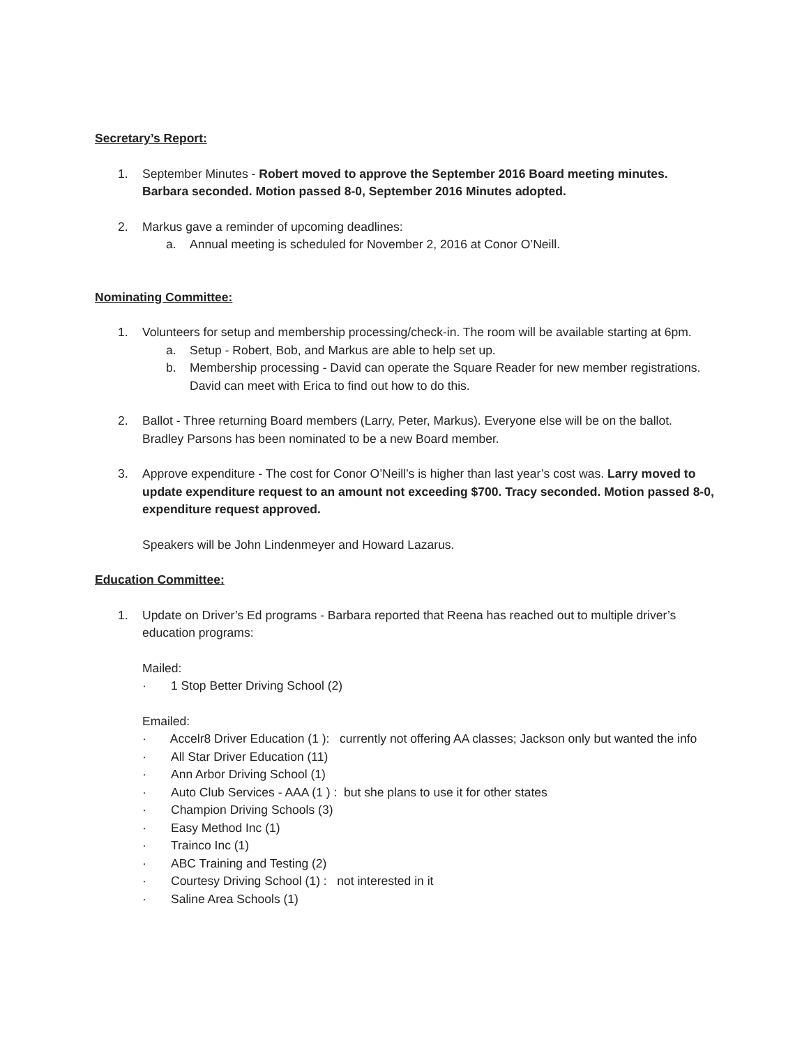Secretary’s Report:
1. September Minutes - Robert moved to approve the September 2016 Board meeting minutes. Barbara seconded. Motion passed 8-0, September 2016 Minutes adopted.
2. Markus gave a reminder of upcoming deadlines:
a. Annual meeting is scheduled for November 2, 2016 at Conor O’Neill.
Nominating Committee:
1. Volunteers for setup and membership processing/check-in. The room will be available starting at 6pm.
a. Setup - Robert, Bob, and Markus are able to help set up.
b. Membership processing - David can operate the Square Reader for new member registrations. David can meet with Erica to find out how to do this.
2. Ballot - Three returning Board members (Larry, Peter, Markus). Everyone else will be on the ballot. Bradley Parsons has been nominated to be a new Board member.
3. Approve expenditure - The cost for Conor O’Neill’s is higher than last year’s cost was. Larry moved to update expenditure request to an amount not exceeding $700. Tracy seconded. Motion passed 8-0, expenditure request approved.
Speakers will be John Lindenmeyer and Howard Lazarus.
Education Committee:
1. Update on Driver’s Ed programs - Barbara reported that Reena has reached out to multiple driver’s education programs:
Mailed:
· 1 Stop Better Driving School (2)
Emailed:
· Accelr8 Driver Education (1 ): currently not offering AA classes; Jackson only but wanted the info
· All Star Driver Education (11)
· Ann Arbor Driving School (1)
· Auto Club Services - AAA (1 ) : but she plans to use it for other states
· Champion Driving Schools (3)
· Easy Method Inc (1)
· Trainco Inc (1)
· ABC Training and Testing (2)
· Courtesy Driving School (1) : not interested in it
· Saline Area Schools (1)